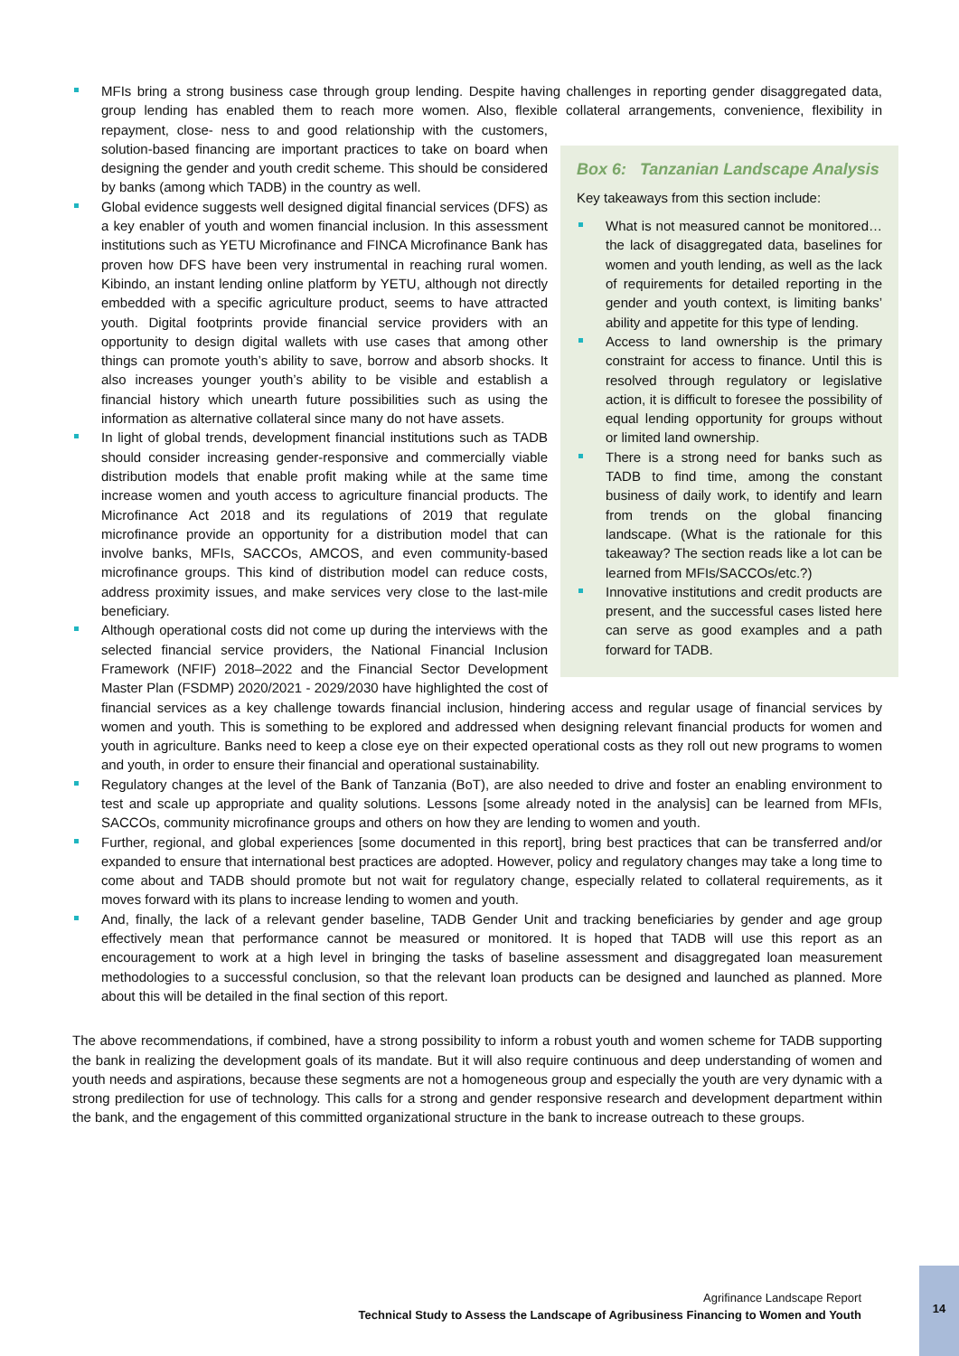MFIs bring a strong business case through group lending. Despite having challenges in reporting gender disaggregated data, group lending has enabled them to reach more women. Also, flexible collateral arrangements, convenience, flexibility in repayment, close-
Box 6: Tanzanian Landscape Analysis
Key takeaways from this section include:
What is not measured cannot be monitored… the lack of disaggregated data, baselines for women and youth lending, as well as the lack of requirements for detailed reporting in the gender and youth context, is limiting banks’ ability and appetite for this type of lending.
Access to land ownership is the primary constraint for access to finance. Until this is resolved through regulatory or legislative action, it is difficult to foresee the possibility of equal lending opportunity for groups without or limited land ownership.
There is a strong need for banks such as TADB to find time, among the constant business of daily work, to identify and learn from trends on the global financing landscape. (What is the rationale for this takeaway? The section reads like a lot can be learned from MFIs/SACCOs/etc.?)
Innovative institutions and credit products are present, and the successful cases listed here can serve as good examples and a path forward for TADB.
ness to and good relationship with the customers, solution-based financing are important practices to take on board when designing the gender and youth credit scheme. This should be considered by banks (among which TADB) in the country as well.
Global evidence suggests well designed digital financial services (DFS) as a key enabler of youth and women financial inclusion. In this assessment institutions such as YETU Microfinance and FINCA Microfinance Bank has proven how DFS have been very instrumental in reaching rural women. Kibindo, an instant lending online platform by YETU, although not directly embedded with a specific agriculture product, seems to have attracted youth. Digital footprints provide financial service providers with an opportunity to design digital wallets with use cases that among other things can promote youth’s ability to save, borrow and absorb shocks. It also increases younger youth’s ability to be visible and establish a financial history which unearth future possibilities such as using the information as alternative collateral since many do not have assets.
In light of global trends, development financial institutions such as TADB should consider increasing gender-responsive and commercially viable distribution models that enable profit making while at the same time increase women and youth access to agriculture financial products. The Microfinance Act 2018 and its regulations of 2019 that regulate microfinance provide an opportunity for a distribution model that can involve banks, MFIs, SACCOs, AMCOS, and even community-based microfinance groups. This kind of distribution model can reduce costs, address proximity issues, and make services very close to the last-mile beneficiary.
Although operational costs did not come up during the interviews with the selected financial service providers, the National Financial Inclusion Framework (NFIF) 2018–2022 and the Financial Sector Development Master Plan (FSDMP) 2020/2021 - 2029/2030 have highlighted the cost of financial services as a key challenge towards financial inclusion, hindering access and regular usage of financial services by women and youth. This is something to be explored and addressed when designing relevant financial products for women and youth in agriculture. Banks need to keep a close eye on their expected operational costs as they roll out new programs to women and youth, in order to ensure their financial and operational sustainability.
Regulatory changes at the level of the Bank of Tanzania (BoT), are also needed to drive and foster an enabling environment to test and scale up appropriate and quality solutions. Lessons [some already noted in the analysis] can be learned from MFIs, SACCOs, community microfinance groups and others on how they are lending to women and youth.
Further, regional, and global experiences [some documented in this report], bring best practices that can be transferred and/or expanded to ensure that international best practices are adopted. However, policy and regulatory changes may take a long time to come about and TADB should promote but not wait for regulatory change, especially related to collateral requirements, as it moves forward with its plans to increase lending to women and youth.
And, finally, the lack of a relevant gender baseline, TADB Gender Unit and tracking beneficiaries by gender and age group effectively mean that performance cannot be measured or monitored. It is hoped that TADB will use this report as an encouragement to work at a high level in bringing the tasks of baseline assessment and disaggregated loan measurement methodologies to a successful conclusion, so that the relevant loan products can be designed and launched as planned. More about this will be detailed in the final section of this report.
The above recommendations, if combined, have a strong possibility to inform a robust youth and women scheme for TADB supporting the bank in realizing the development goals of its mandate. But it will also require continuous and deep understanding of women and youth needs and aspirations, because these segments are not a homogeneous group and especially the youth are very dynamic with a strong predilection for use of technology. This calls for a strong and gender responsive research and development department within the bank, and the engagement of this committed organizational structure in the bank to increase outreach to these groups.
Agrifinance Landscape Report
Technical Study to Assess the Landscape of Agribusiness Financing to Women and Youth
14